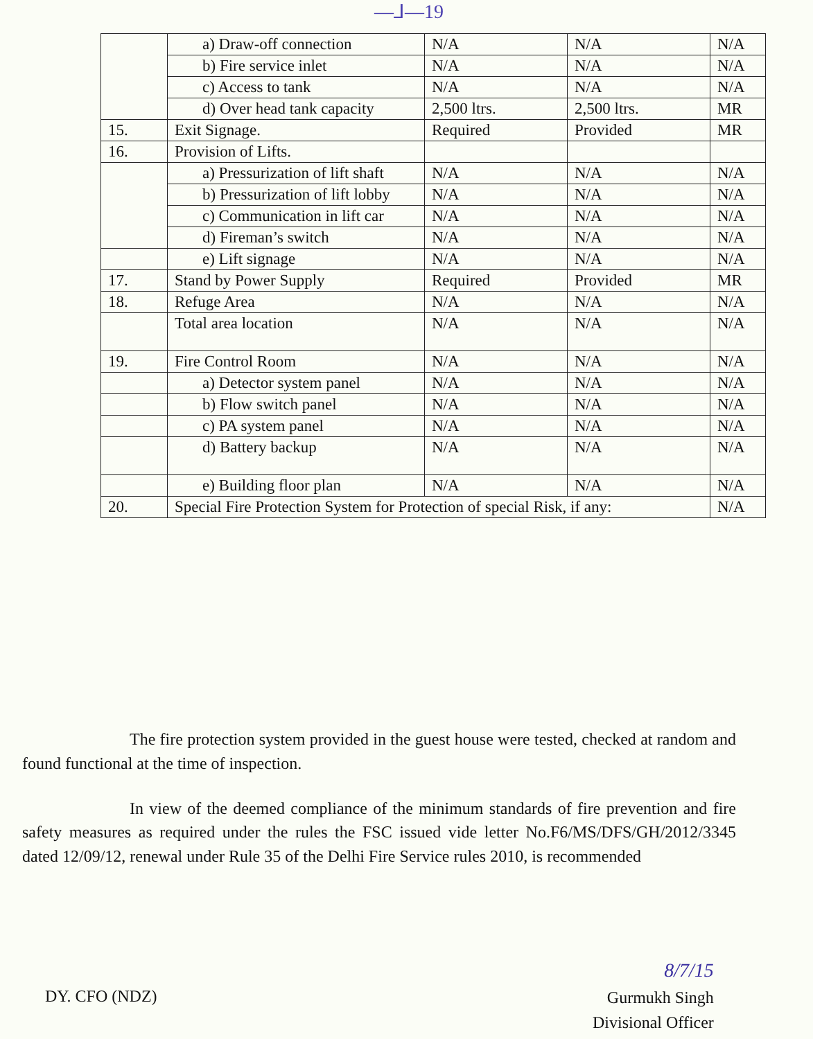—⅃—19
| | a) Draw-off connection | N/A | N/A | N/A |
| | b) Fire service inlet | N/A | N/A | N/A |
| | c) Access to tank | N/A | N/A | N/A |
| | d) Over head tank capacity | 2,500 ltrs. | 2,500 ltrs. | MR |
| 15. | Exit Signage. | Required | Provided | MR |
| 16. | Provision of Lifts. | | | |
| | a) Pressurization of lift shaft | N/A | N/A | N/A |
| | b) Pressurization of lift lobby | N/A | N/A | N/A |
| | c) Communication in lift car | N/A | N/A | N/A |
| | d) Fireman’s switch | N/A | N/A | N/A |
| | e) Lift signage | N/A | N/A | N/A |
| 17. | Stand by Power Supply | Required | Provided | MR |
| 18. | Refuge Area | N/A | N/A | N/A |
| | Total area location | N/A | N/A | N/A |
| 19. | Fire Control Room | N/A | N/A | N/A |
| | a) Detector system panel | N/A | N/A | N/A |
| | b) Flow switch panel | N/A | N/A | N/A |
| | c) PA system panel | N/A | N/A | N/A |
| | d) Battery backup | N/A | N/A | N/A |
| | e) Building floor plan | N/A | N/A | N/A |
| 20. | Special Fire Protection System for Protection of special Risk, if any: | | | N/A |
The fire protection system provided in the guest house were tested, checked at random and found functional at the time of inspection.
In view of the deemed compliance of the minimum standards of fire prevention and fire safety measures as required under the rules the FSC issued vide letter No.F6/MS/DFS/GH/2012/3345 dated 12/09/12, renewal under Rule 35 of the Delhi Fire Service rules 2010, is recommended
8/7/15
Gurmukh Singh
Divisional Officer
DY. CFO (NDZ)